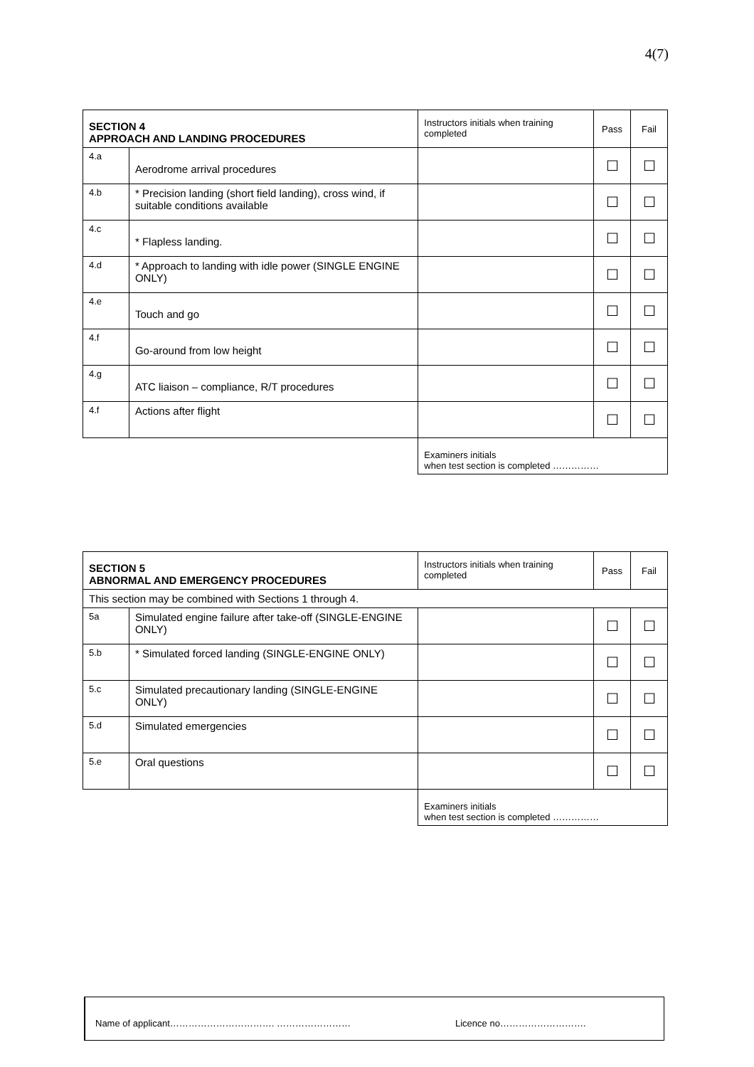4(7)
| SECTION 4 APPROACH AND LANDING PROCEDURES | | Instructors initials when training completed | Pass | Fail |
| 4.a | Aerodrome arrival procedures | | ☐ | ☐ |
| 4.b | * Precision landing (short field landing), cross wind, if suitable conditions available | | ☐ | ☐ |
| 4.c | * Flapless landing. | | ☐ | ☐ |
| 4.d | * Approach to landing with idle power (SINGLE ENGINE ONLY) | | ☐ | ☐ |
| 4.e | Touch and go | | ☐ | ☐ |
| 4.f | Go-around from low height | | ☐ | ☐ |
| 4.g | ATC liaison – compliance, R/T procedures | | ☐ | ☐ |
| 4.f | Actions after flight | | ☐ | ☐ |
| | | Examiners initials when test section is completed …………… | | |
| SECTION 5 ABNORMAL AND EMERGENCY PROCEDURES | | Instructors initials when training completed | Pass | Fail |
| This section may be combined with Sections 1 through 4. | | | | |
| 5a | Simulated engine failure after take-off (SINGLE-ENGINE ONLY) | | ☐ | ☐ |
| 5.b | * Simulated forced landing (SINGLE-ENGINE ONLY) | | ☐ | ☐ |
| 5.c | Simulated precautionary landing (SINGLE-ENGINE ONLY) | | ☐ | ☐ |
| 5.d | Simulated emergencies | | ☐ | ☐ |
| 5.e | Oral questions | | ☐ | ☐ |
| | | Examiners initials when test section is completed …………… | | |
Name of applicant……………………………. …………………… Licence no……………………….